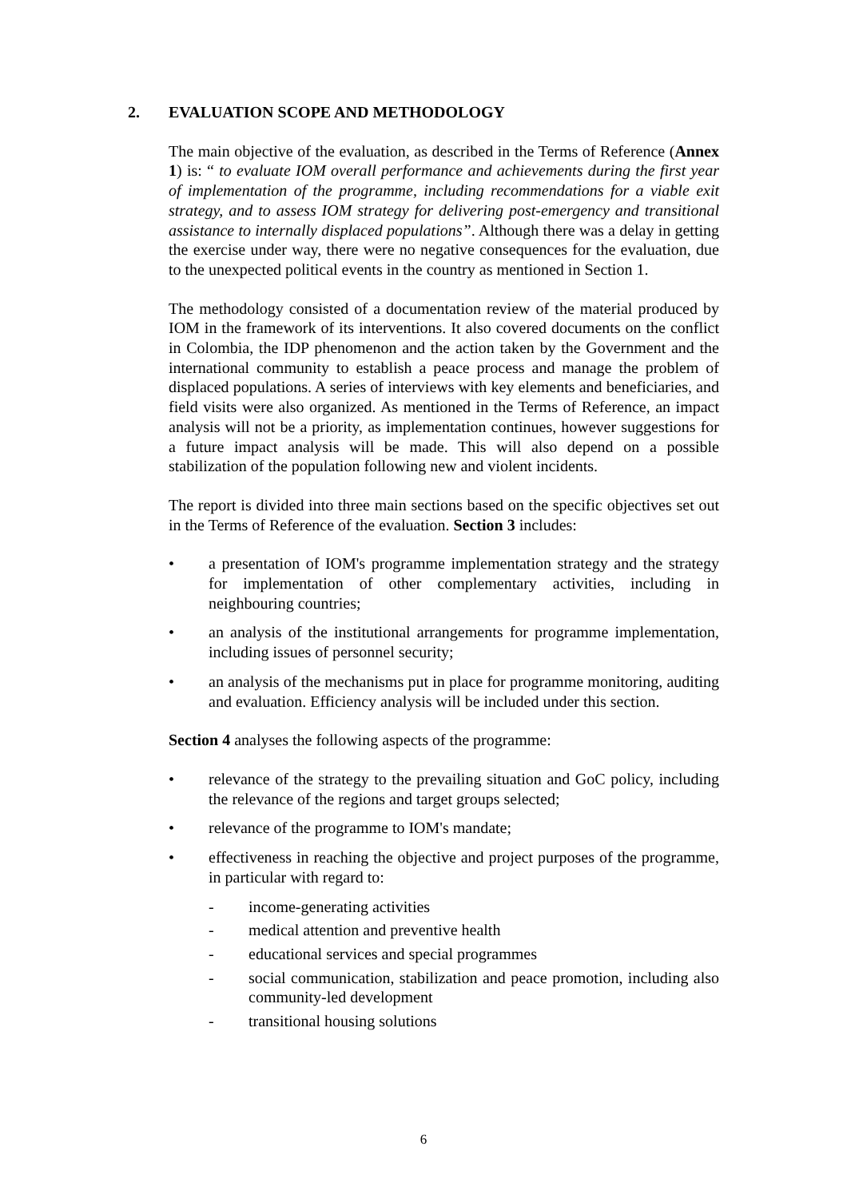2. EVALUATION SCOPE AND METHODOLOGY
The main objective of the evaluation, as described in the Terms of Reference (Annex 1) is: “ to evaluate IOM overall performance and achievements during the first year of implementation of the programme, including recommendations for a viable exit strategy, and to assess IOM strategy for delivering post-emergency and transitional assistance to internally displaced populations”. Although there was a delay in getting the exercise under way, there were no negative consequences for the evaluation, due to the unexpected political events in the country as mentioned in Section 1.
The methodology consisted of a documentation review of the material produced by IOM in the framework of its interventions. It also covered documents on the conflict in Colombia, the IDP phenomenon and the action taken by the Government and the international community to establish a peace process and manage the problem of displaced populations. A series of interviews with key elements and beneficiaries, and field visits were also organized. As mentioned in the Terms of Reference, an impact analysis will not be a priority, as implementation continues, however suggestions for a future impact analysis will be made. This will also depend on a possible stabilization of the population following new and violent incidents.
The report is divided into three main sections based on the specific objectives set out in the Terms of Reference of the evaluation. Section 3 includes:
• a presentation of IOM's programme implementation strategy and the strategy for implementation of other complementary activities, including in neighbouring countries;
• an analysis of the institutional arrangements for programme implementation, including issues of personnel security;
• an analysis of the mechanisms put in place for programme monitoring, auditing and evaluation. Efficiency analysis will be included under this section.
Section 4 analyses the following aspects of the programme:
• relevance of the strategy to the prevailing situation and GoC policy, including the relevance of the regions and target groups selected;
• relevance of the programme to IOM's mandate;
• effectiveness in reaching the objective and project purposes of the programme, in particular with regard to:
- income-generating activities
- medical attention and preventive health
- educational services and special programmes
- social communication, stabilization and peace promotion, including also community-led development
- transitional housing solutions
6